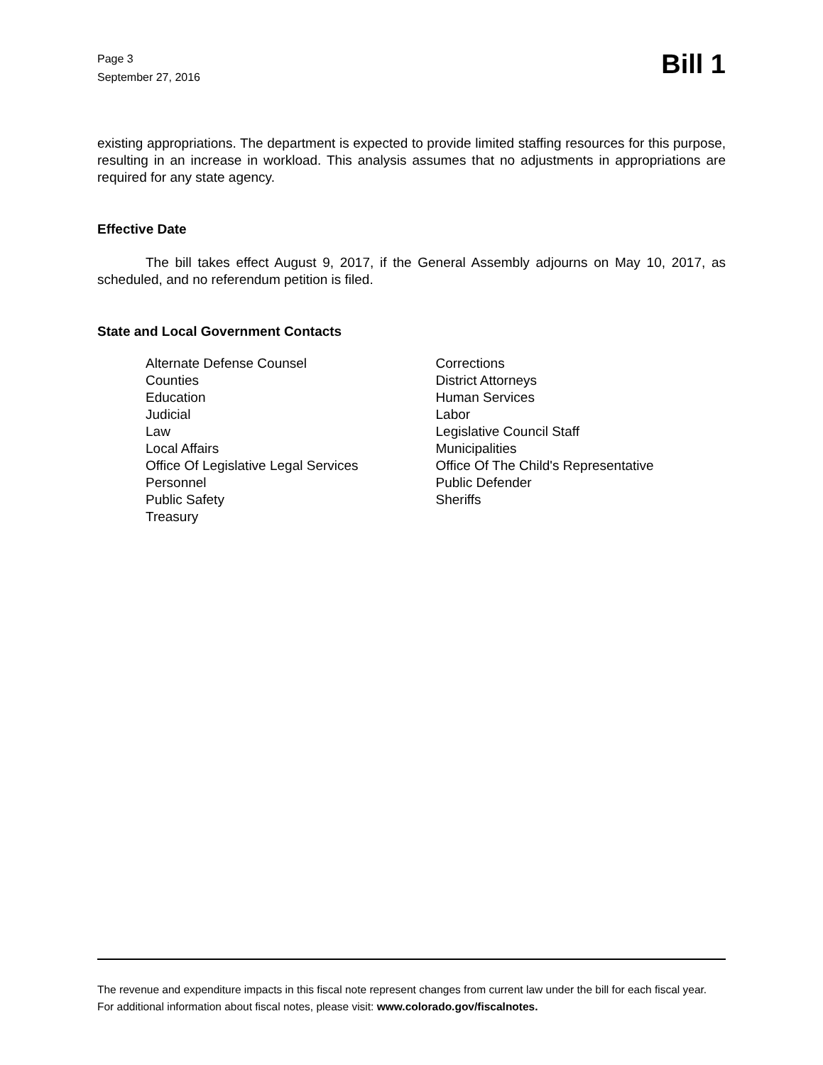Page 3
September 27, 2016
Bill 1
existing appropriations. The department is expected to provide limited staffing resources for this purpose, resulting in an increase in workload. This analysis assumes that no adjustments in appropriations are required for any state agency.
Effective Date
The bill takes effect August 9, 2017, if the General Assembly adjourns on May 10, 2017, as scheduled, and no referendum petition is filed.
State and Local Government Contacts
Alternate Defense Counsel
Counties
Education
Judicial
Law
Local Affairs
Office Of Legislative Legal Services
Personnel
Public Safety
Treasury
Corrections
District Attorneys
Human Services
Labor
Legislative Council Staff
Municipalities
Office Of The Child's Representative
Public Defender
Sheriffs
The revenue and expenditure impacts in this fiscal note represent changes from current law under the bill for each fiscal year. For additional information about fiscal notes, please visit: www.colorado.gov/fiscalnotes.